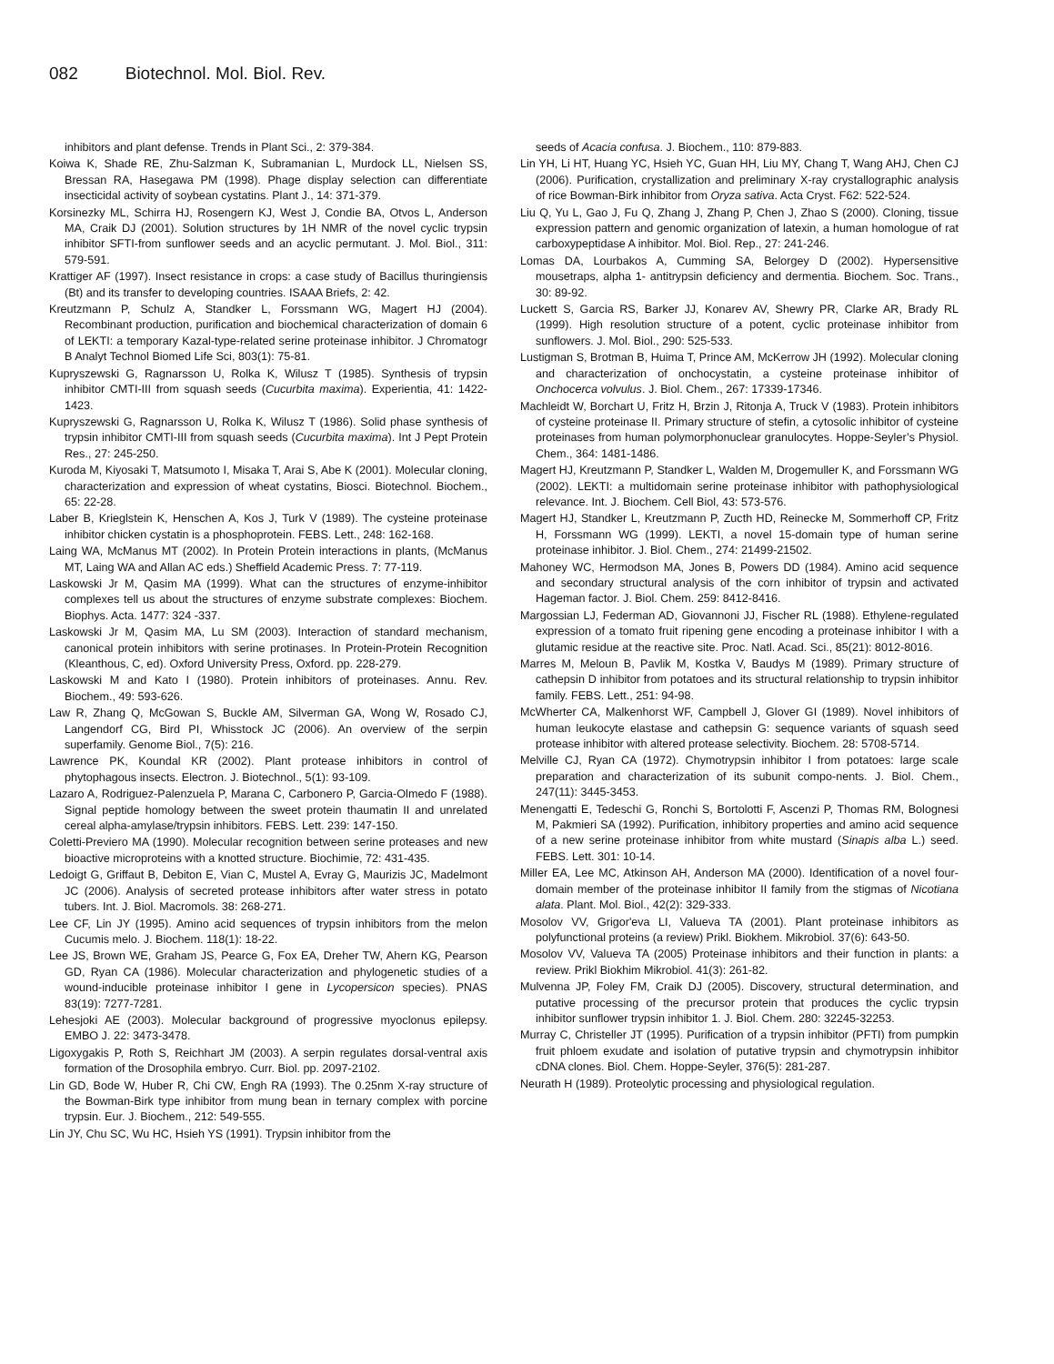082 Biotechnol. Mol. Biol. Rev.
inhibitors and plant defense. Trends in Plant Sci., 2: 379-384.
Koiwa K, Shade RE, Zhu-Salzman K, Subramanian L, Murdock LL, Nielsen SS, Bressan RA, Hasegawa PM (1998). Phage display selection can differentiate insecticidal activity of soybean cystatins. Plant J., 14: 371-379.
Korsinezky ML, Schirra HJ, Rosengern KJ, West J, Condie BA, Otvos L, Anderson MA, Craik DJ (2001). Solution structures by 1H NMR of the novel cyclic trypsin inhibitor SFTI-from sunflower seeds and an acyclic permutant. J. Mol. Biol., 311: 579-591.
Krattiger AF (1997). Insect resistance in crops: a case study of Bacillus thuringiensis (Bt) and its transfer to developing countries. ISAAA Briefs, 2: 42.
Kreutzmann P, Schulz A, Standker L, Forssmann WG, Magert HJ (2004). Recombinant production, purification and biochemical characterization of domain 6 of LEKTI: a temporary Kazal-type-related serine proteinase inhibitor. J Chromatogr B Analyt Technol Biomed Life Sci, 803(1): 75-81.
Kupryszewski G, Ragnarsson U, Rolka K, Wilusz T (1985). Synthesis of trypsin inhibitor CMTI-III from squash seeds (Cucurbita maxima). Experientia, 41: 1422-1423.
Kupryszewski G, Ragnarsson U, Rolka K, Wilusz T (1986). Solid phase synthesis of trypsin inhibitor CMTI-III from squash seeds (Cucurbita maxima). Int J Pept Protein Res., 27: 245-250.
Kuroda M, Kiyosaki T, Matsumoto I, Misaka T, Arai S, Abe K (2001). Molecular cloning, characterization and expression of wheat cystatins, Biosci. Biotechnol. Biochem., 65: 22-28.
Laber B, Krieglstein K, Henschen A, Kos J, Turk V (1989). The cysteine proteinase inhibitor chicken cystatin is a phosphoprotein. FEBS. Lett., 248: 162-168.
Laing WA, McManus MT (2002). In Protein Protein interactions in plants, (McManus MT, Laing WA and Allan AC eds.) Sheffield Academic Press. 7: 77-119.
Laskowski Jr M, Qasim MA (1999). What can the structures of enzyme-inhibitor complexes tell us about the structures of enzyme substrate complexes: Biochem. Biophys. Acta. 1477: 324 -337.
Laskowski Jr M, Qasim MA, Lu SM (2003). Interaction of standard mechanism, canonical protein inhibitors with serine protinases. In Protein-Protein Recognition (Kleanthous, C, ed). Oxford University Press, Oxford. pp. 228-279.
Laskowski M and Kato I (1980). Protein inhibitors of proteinases. Annu. Rev. Biochem., 49: 593-626.
Law R, Zhang Q, McGowan S, Buckle AM, Silverman GA, Wong W, Rosado CJ, Langendorf CG, Bird PI, Whisstock JC (2006). An overview of the serpin superfamily. Genome Biol., 7(5): 216.
Lawrence PK, Koundal KR (2002). Plant protease inhibitors in control of phytophagous insects. Electron. J. Biotechnol., 5(1): 93-109.
Lazaro A, Rodriguez-Palenzuela P, Marana C, Carbonero P, Garcia-Olmedo F (1988). Signal peptide homology between the sweet protein thaumatin II and unrelated cereal alpha-amylase/trypsin inhibitors. FEBS. Lett. 239: 147-150.
Coletti-Previero MA (1990). Molecular recognition between serine proteases and new bioactive microproteins with a knotted structure. Biochimie, 72: 431-435.
Ledoigt G, Griffaut B, Debiton E, Vian C, Mustel A, Evray G, Maurizis JC, Madelmont JC (2006). Analysis of secreted protease inhibitors after water stress in potato tubers. Int. J. Biol. Macromols. 38: 268-271.
Lee CF, Lin JY (1995). Amino acid sequences of trypsin inhibitors from the melon Cucumis melo. J. Biochem. 118(1): 18-22.
Lee JS, Brown WE, Graham JS, Pearce G, Fox EA, Dreher TW, Ahern KG, Pearson GD, Ryan CA (1986). Molecular characterization and phylogenetic studies of a wound-inducible proteinase inhibitor I gene in Lycopersicon species). PNAS 83(19): 7277-7281.
Lehesjoki AE (2003). Molecular background of progressive myoclonus epilepsy. EMBO J. 22: 3473-3478.
Ligoxygakis P, Roth S, Reichhart JM (2003). A serpin regulates dorsal-ventral axis formation of the Drosophila embryo. Curr. Biol. pp. 2097-2102.
Lin GD, Bode W, Huber R, Chi CW, Engh RA (1993). The 0.25nm X-ray structure of the Bowman-Birk type inhibitor from mung bean in ternary complex with porcine trypsin. Eur. J. Biochem., 212: 549-555.
Lin JY, Chu SC, Wu HC, Hsieh YS (1991). Trypsin inhibitor from the
seeds of Acacia confusa. J. Biochem., 110: 879-883.
Lin YH, Li HT, Huang YC, Hsieh YC, Guan HH, Liu MY, Chang T, Wang AHJ, Chen CJ (2006). Purification, crystallization and preliminary X-ray crystallographic analysis of rice Bowman-Birk inhibitor from Oryza sativa. Acta Cryst. F62: 522-524.
Liu Q, Yu L, Gao J, Fu Q, Zhang J, Zhang P, Chen J, Zhao S (2000). Cloning, tissue expression pattern and genomic organization of latexin, a human homologue of rat carboxypeptidase A inhibitor. Mol. Biol. Rep., 27: 241-246.
Lomas DA, Lourbakos A, Cumming SA, Belorgey D (2002). Hypersensitive mousetraps, alpha 1- antitrypsin deficiency and dermentia. Biochem. Soc. Trans., 30: 89-92.
Luckett S, Garcia RS, Barker JJ, Konarev AV, Shewry PR, Clarke AR, Brady RL (1999). High resolution structure of a potent, cyclic proteinase inhibitor from sunflowers. J. Mol. Biol., 290: 525-533.
Lustigman S, Brotman B, Huima T, Prince AM, McKerrow JH (1992). Molecular cloning and characterization of onchocystatin, a cysteine proteinase inhibitor of Onchocerca volvulus. J. Biol. Chem., 267: 17339-17346.
Machleidt W, Borchart U, Fritz H, Brzin J, Ritonja A, Truck V (1983). Protein inhibitors of cysteine proteinase II. Primary structure of stefin, a cytosolic inhibitor of cysteine proteinases from human polymorphonuclear granulocytes. Hoppe-Seyler’s Physiol. Chem., 364: 1481-1486.
Magert HJ, Kreutzmann P, Standker L, Walden M, Drogemuller K, and Forssmann WG (2002). LEKTI: a multidomain serine proteinase inhibitor with pathophysiological relevance. Int. J. Biochem. Cell Biol, 43: 573-576.
Magert HJ, Standker L, Kreutzmann P, Zucth HD, Reinecke M, Sommerhoff CP, Fritz H, Forssmann WG (1999). LEKTI, a novel 15-domain type of human serine proteinase inhibitor. J. Biol. Chem., 274: 21499-21502.
Mahoney WC, Hermodson MA, Jones B, Powers DD (1984). Amino acid sequence and secondary structural analysis of the corn inhibitor of trypsin and activated Hageman factor. J. Biol. Chem. 259: 8412-8416.
Margossian LJ, Federman AD, Giovannoni JJ, Fischer RL (1988). Ethylene-regulated expression of a tomato fruit ripening gene encoding a proteinase inhibitor I with a glutamic residue at the reactive site. Proc. Natl. Acad. Sci., 85(21): 8012-8016.
Marres M, Meloun B, Pavlik M, Kostka V, Baudys M (1989). Primary structure of cathepsin D inhibitor from potatoes and its structural relationship to trypsin inhibitor family. FEBS. Lett., 251: 94-98.
McWherter CA, Malkenhorst WF, Campbell J, Glover GI (1989). Novel inhibitors of human leukocyte elastase and cathepsin G: sequence variants of squash seed protease inhibitor with altered protease selectivity. Biochem. 28: 5708-5714.
Melville CJ, Ryan CA (1972). Chymotrypsin inhibitor I from potatoes: large scale preparation and characterization of its subunit compo-nents. J. Biol. Chem., 247(11): 3445-3453.
Menengatti E, Tedeschi G, Ronchi S, Bortolotti F, Ascenzi P, Thomas RM, Bolognesi M, Pakmieri SA (1992). Purification, inhibitory properties and amino acid sequence of a new serine proteinase inhibitor from white mustard (Sinapis alba L.) seed. FEBS. Lett. 301: 10-14.
Miller EA, Lee MC, Atkinson AH, Anderson MA (2000). Identification of a novel four-domain member of the proteinase inhibitor II family from the stigmas of Nicotiana alata. Plant. Mol. Biol., 42(2): 329-333.
Mosolov VV, Grigor'eva LI, Valueva TA (2001). Plant proteinase inhibitors as polyfunctional proteins (a review) Prikl. Biokhem. Mikrobiol. 37(6): 643-50.
Mosolov VV, Valueva TA (2005) Proteinase inhibitors and their function in plants: a review. Prikl Biokhim Mikrobiol. 41(3): 261-82.
Mulvenna JP, Foley FM, Craik DJ (2005). Discovery, structural determination, and putative processing of the precursor protein that produces the cyclic trypsin inhibitor sunflower trypsin inhibitor 1. J. Biol. Chem. 280: 32245-32253.
Murray C, Christeller JT (1995). Purification of a trypsin inhibitor (PFTI) from pumpkin fruit phloem exudate and isolation of putative trypsin and chymotrypsin inhibitor cDNA clones. Biol. Chem. Hoppe-Seyler, 376(5): 281-287.
Neurath H (1989). Proteolytic processing and physiological regulation.